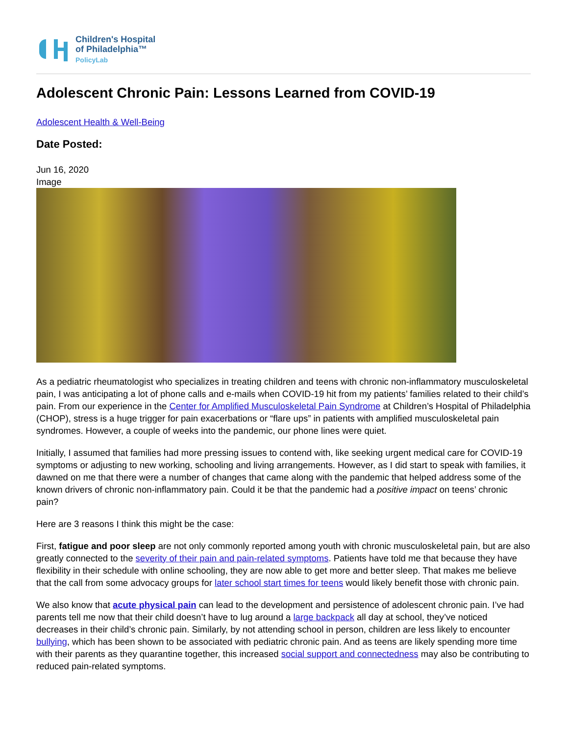Children's Hospital
of Philadelphia™
PolicyLab
Adolescent Chronic Pain: Lessons Learned from COVID-19
Adolescent Health & Well-Being
Date Posted:
Jun 16, 2020
Image
As a pediatric rheumatologist who specializes in treating children and teens with chronic non-inflammatory musculoskeletal pain, I was anticipating a lot of phone calls and e-mails when COVID-19 hit from my patients’ families related to their child’s pain. From our experience in the Center for Amplified Musculoskeletal Pain Syndrome at Children’s Hospital of Philadelphia (CHOP), stress is a huge trigger for pain exacerbations or “flare ups” in patients with amplified musculoskeletal pain syndromes. However, a couple of weeks into the pandemic, our phone lines were quiet.
Initially, I assumed that families had more pressing issues to contend with, like seeking urgent medical care for COVID-19 symptoms or adjusting to new working, schooling and living arrangements. However, as I did start to speak with families, it dawned on me that there were a number of changes that came along with the pandemic that helped address some of the known drivers of chronic non-inflammatory pain. Could it be that the pandemic had a positive impact on teens’ chronic pain?
Here are 3 reasons I think this might be the case:
First, fatigue and poor sleep are not only commonly reported among youth with chronic musculoskeletal pain, but are also greatly connected to the severity of their pain and pain-related symptoms. Patients have told me that because they have flexibility in their schedule with online schooling, they are now able to get more and better sleep. That makes me believe that the call from some advocacy groups for later school start times for teens would likely benefit those with chronic pain.
We also know that acute physical pain can lead to the development and persistence of adolescent chronic pain. I’ve had parents tell me now that their child doesn’t have to lug around a large backpack all day at school, they’ve noticed decreases in their child’s chronic pain. Similarly, by not attending school in person, children are less likely to encounter bullying, which has been shown to be associated with pediatric chronic pain. And as teens are likely spending more time with their parents as they quarantine together, this increased social support and connectedness may also be contributing to reduced pain-related symptoms.